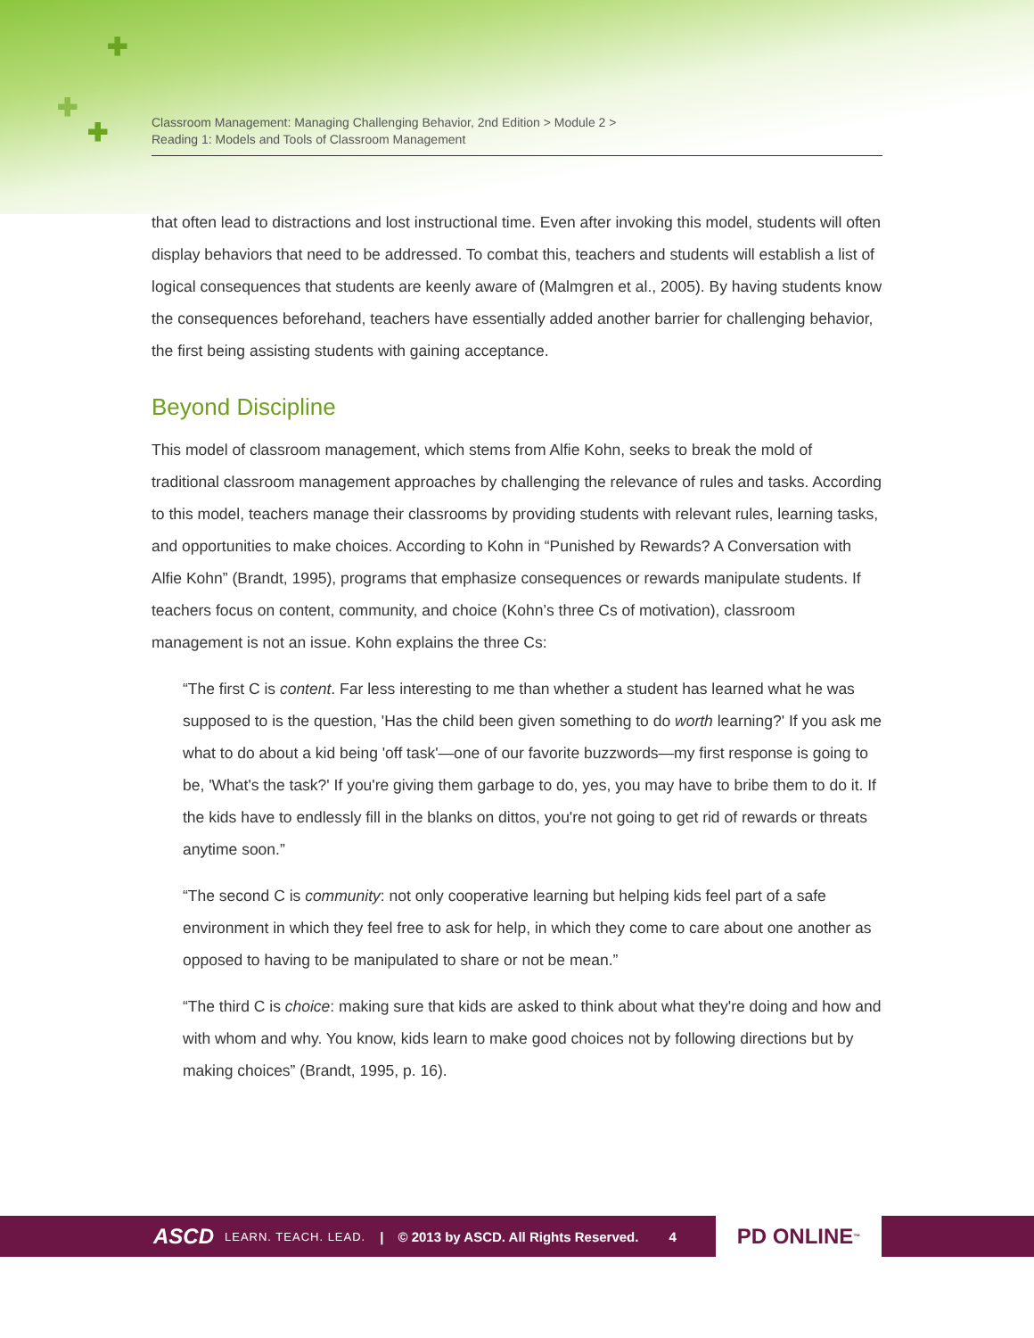✚
✚
✚
Classroom Management: Managing Challenging Behavior, 2nd Edition > Module 2 >
Reading 1: Models and Tools of Classroom Management
that often lead to distractions and lost instructional time. Even after invoking this model, students will often display behaviors that need to be addressed. To combat this, teachers and students will establish a list of logical consequences that students are keenly aware of (Malmgren et al., 2005). By having students know the consequences beforehand, teachers have essentially added another barrier for challenging behavior, the first being assisting students with gaining acceptance.
Beyond Discipline
This model of classroom management, which stems from Alfie Kohn, seeks to break the mold of traditional classroom management approaches by challenging the relevance of rules and tasks. According to this model, teachers manage their classrooms by providing students with relevant rules, learning tasks, and opportunities to make choices. According to Kohn in “Punished by Rewards? A Conversation with Alfie Kohn” (Brandt, 1995), programs that emphasize consequences or rewards manipulate students. If teachers focus on content, community, and choice (Kohn’s three Cs of motivation), classroom management is not an issue. Kohn explains the three Cs:
“The first C is content. Far less interesting to me than whether a student has learned what he was supposed to is the question, 'Has the child been given something to do worth learning?' If you ask me what to do about a kid being 'off task'—one of our favorite buzzwords—my first response is going to be, 'What's the task?' If you're giving them garbage to do, yes, you may have to bribe them to do it. If the kids have to endlessly fill in the blanks on dittos, you're not going to get rid of rewards or threats anytime soon.”
“The second C is community: not only cooperative learning but helping kids feel part of a safe environment in which they feel free to ask for help, in which they come to care about one another as opposed to having to be manipulated to share or not be mean.”
“The third C is choice: making sure that kids are asked to think about what they're doing and how and with whom and why. You know, kids learn to make good choices not by following directions but by making choices” (Brandt, 1995, p. 16).
ASCD LEARN. TEACH. LEAD. | © 2013 by ASCD. All Rights Reserved. 4
PD ONLINE<sup>™</sup>